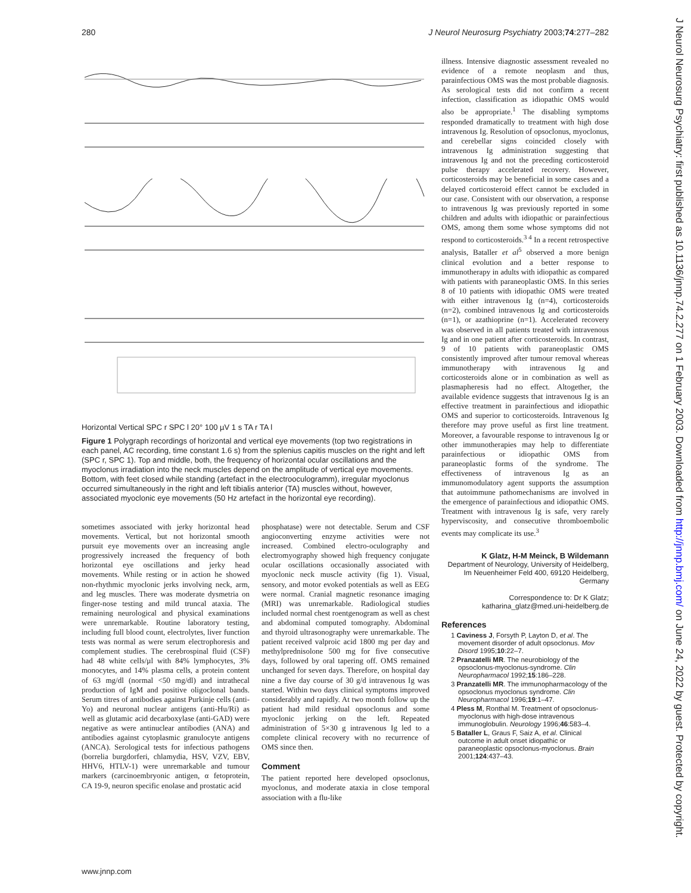280 J Neurol Neurosurg Psychiatry 2003;74:277–282
J Neurol Neurosurg Psychiatry: first published as 10.1136/jnnp.74.2.277 on 1 February 2003. Downloaded from http://jnnp.bmj.com/ on June 24, 2022 by guest. Protected by copyright.
Horizontal Vertical SPC r SPC l 20° 100 µV 1 s TA r TA l
Figure 1 Polygraph recordings of horizontal and vertical eye movements (top two registrations in each panel, AC recording, time constant 1.6 s) from the splenius capitis muscles on the right and left (SPC r, SPC 1). Top and middle, both, the frequency of horizontal ocular oscillations and the myoclonus irradiation into the neck muscles depend on the amplitude of vertical eye movements. Bottom, with feet closed while standing (artefact in the electrooculogramm), irregular myoclonus occurred simultaneously in the right and left tibialis anterior (TA) muscles without, however, associated myoclonic eye movements (50 Hz artefact in the horizontal eye recording).
sometimes associated with jerky horizontal head movements. Vertical, but not horizontal smooth pursuit eye movements over an increasing angle progressively increased the frequency of both horizontal eye oscillations and jerky head movements. While resting or in action he showed non-rhythmic myoclonic jerks involving neck, arm, and leg muscles. There was moderate dysmetria on finger-nose testing and mild truncal ataxia. The remaining neurological and physical examinations were unremarkable. Routine laboratory testing, including full blood count, electrolytes, liver function tests was normal as were serum electrophoresis and complement studies. The cerebrospinal fluid (CSF) had 48 white cells/µl with 84% lymphocytes, 3% monocytes, and 14% plasma cells, a protein content of 63 mg/dl (normal <50 mg/dl) and intrathecal production of IgM and positive oligoclonal bands. Serum titres of antibodies against Purkinje cells (anti-Yo) and neuronal nuclear antigens (anti-Hu/Ri) as well as glutamic acid decarboxylase (anti-GAD) were negative as were antinuclear antibodies (ANA) and antibodies against cytoplasmic granulocyte antigens (ANCA). Serological tests for infectious pathogens (borrelia burgdorferi, chlamydia, HSV, VZV, EBV, HHV6, HTLV-1) were unremarkable and tumour markers (carcinoembryonic antigen, α fetoprotein, CA 19-9, neuron specific enolase and prostatic acid
phosphatase) were not detectable. Serum and CSF angioconverting enzyme activities were not increased. Combined electro-oculography and electromyography showed high frequency conjugate ocular oscillations occasionally associated with myoclonic neck muscle activity (fig 1). Visual, sensory, and motor evoked potentials as well as EEG were normal. Cranial magnetic resonance imaging (MRI) was unremarkable. Radiological studies included normal chest roentgenogram as well as chest and abdominal computed tomography. Abdominal and thyroid ultrasonography were unremarkable. The patient received valproic acid 1800 mg per day and methylprednisolone 500 mg for five consecutive days, followed by oral tapering off. OMS remained unchanged for seven days. Therefore, on hospital day nine a five day course of 30 g/d intravenous Ig was started. Within two days clinical symptoms improved considerably and rapidly. At two month follow up the patient had mild residual opsoclonus and some myoclonic jerking on the left. Repeated administration of 5×30 g intravenous Ig led to a complete clinical recovery with no recurrence of OMS since then.
Comment
The patient reported here developed opsoclonus, myoclonus, and moderate ataxia in close temporal association with a flu-like
illness. Intensive diagnostic assessment revealed no evidence of a remote neoplasm and thus, parainfectious OMS was the most probable diagnosis. As serological tests did not confirm a recent infection, classification as idiopathic OMS would also be appropriate.<sup>1</sup> The disabling symptoms responded dramatically to treatment with high dose intravenous Ig. Resolution of opsoclonus, myoclonus, and cerebellar signs coincided closely with intravenous Ig administration suggesting that intravenous Ig and not the preceding corticosteroid pulse therapy accelerated recovery. However, corticosteroids may be beneficial in some cases and a delayed corticosteroid effect cannot be excluded in our case. Consistent with our observation, a response to intravenous Ig was previously reported in some children and adults with idiopathic or parainfectious OMS, among them some whose symptoms did not respond to corticosteroids.<sup>3 4</sup> In a recent retrospective analysis, Bataller et al<sup>5</sup> observed a more benign clinical evolution and a better response to immunotherapy in adults with idiopathic as compared with patients with paraneoplastic OMS. In this series 8 of 10 patients with idiopathic OMS were treated with either intravenous Ig (n=4), corticosteroids (n=2), combined intravenous Ig and corticosteroids (n=1), or azathioprine (n=1). Accelerated recovery was observed in all patients treated with intravenous Ig and in one patient after corticosteroids. In contrast, 9 of 10 patients with paraneoplastic OMS consistently improved after tumour removal whereas immunotherapy with intravenous Ig and corticosteroids alone or in combination as well as plasmapheresis had no effect. Altogether, the available evidence suggests that intravenous Ig is an effective treatment in parainfectious and idiopathic OMS and superior to corticosteroids. Intravenous Ig therefore may prove useful as first line treatment. Moreover, a favourable response to intravenous Ig or other immunotherapies may help to differentiate parainfectious or idiopathic OMS from paraneoplastic forms of the syndrome. The effectiveness of intravenous Ig as an immunomodulatory agent supports the assumption that autoimmune pathomechanisms are involved in the emergence of parainfectious and idiopathic OMS. Treatment with intravenous Ig is safe, very rarely hyperviscosity, and consecutive thromboembolic events may complicate its use.<sup>3</sup>
K Glatz, H-M Meinck, B Wildemann
Department of Neurology, University of Heidelberg, Im Neuenheimer Feld 400, 69120 Heidelberg, Germany
Correspondence to: Dr K Glatz;
katharina_glatz@med.uni-heidelberg.de
References
1 Caviness J, Forsyth P, Layton D, et al. The movement disorder of adult opsoclonus. Mov Disord 1995;10:22–7.
2 Pranzatelli MR. The neurobiology of the opsoclonus-myoclonus-syndrome. Clin Neuropharmacol 1992;15:186–228.
3 Pranzatelli MR. The immunopharmacology of the opsoclonus myoclonus syndrome. Clin Neuropharmacol 1996;19:1–47.
4 Pless M, Ronthal M. Treatment of opsoclonus-myoclonus with high-dose intravenous immunoglobulin. Neurology 1996;46:583–4.
5 Bataller L, Graus F, Saiz A, et al. Clinical outcome in adult onset idiopathic or paraneoplastic opsoclonus-myoclonus. Brain 2001;124:437–43.
www.jnnp.com